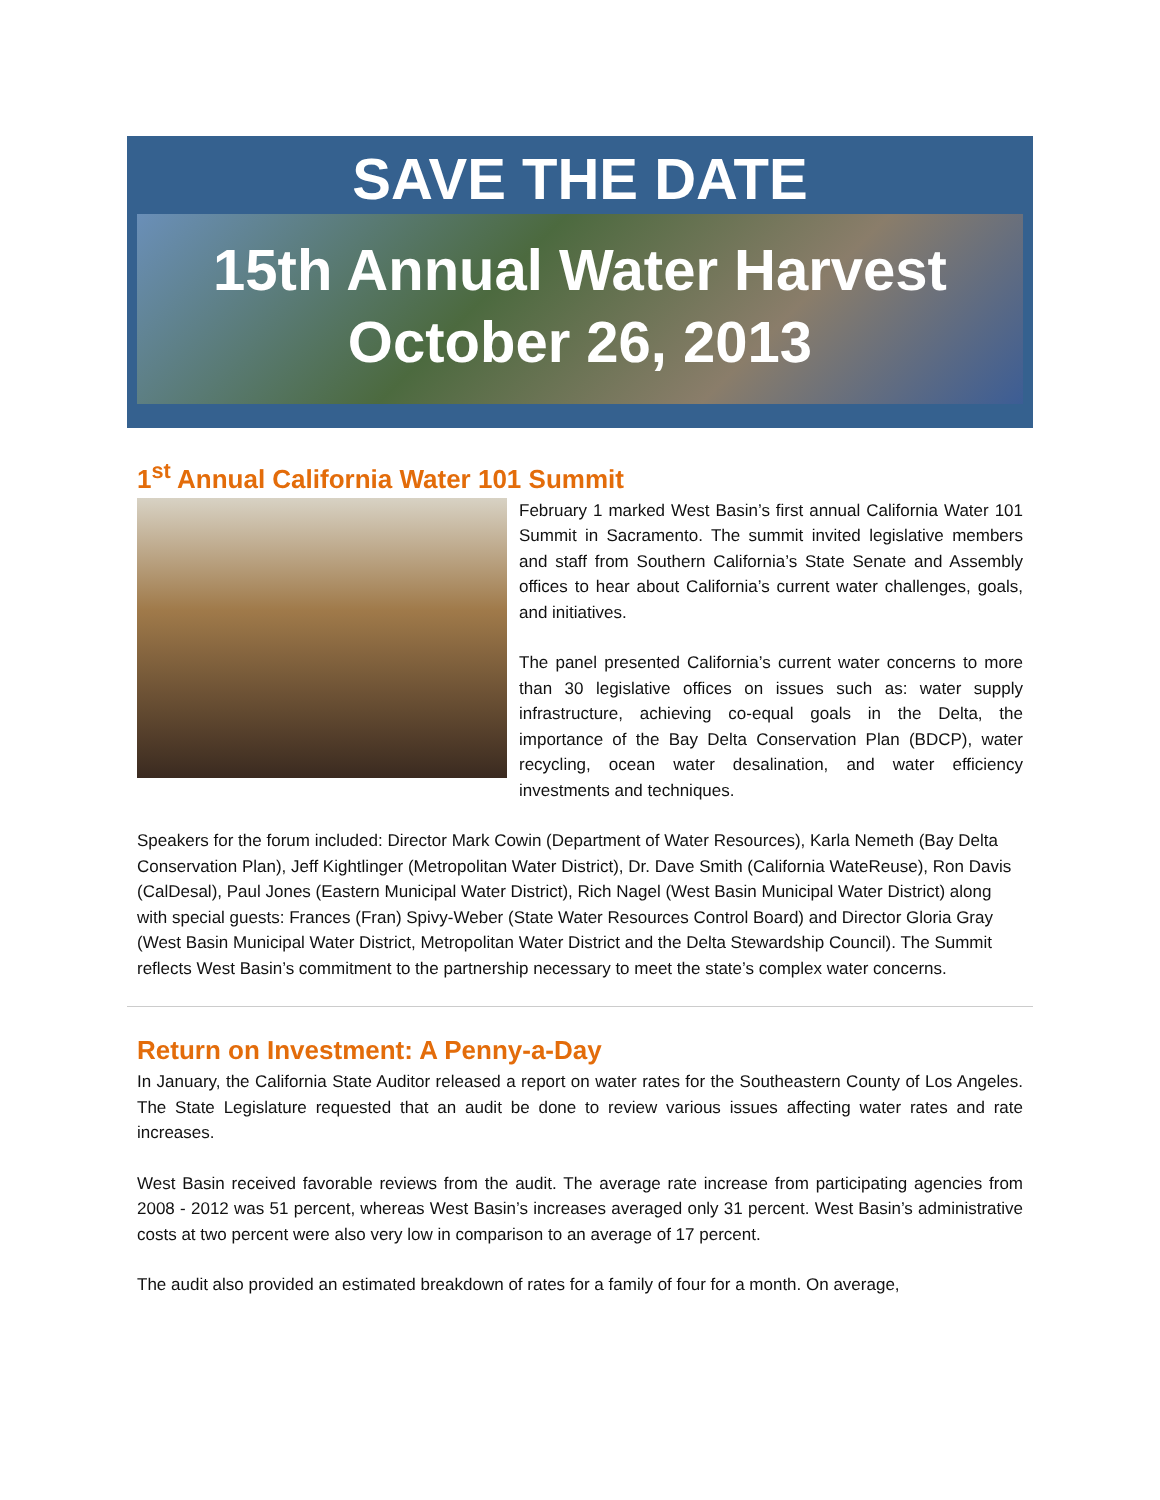SAVE THE DATE
15th Annual Water Harvest
October 26, 2013
1<sup>st</sup> Annual California Water 101 Summit
February 1 marked West Basin’s first annual California Water 101 Summit in Sacramento. The summit invited legislative members and staff from Southern California’s State Senate and Assembly offices to hear about California’s current water challenges, goals, and initiatives.
The panel presented California’s current water concerns to more than 30 legislative offices on issues such as: water supply infrastructure, achieving co-equal goals in the Delta, the importance of the Bay Delta Conservation Plan (BDCP), water recycling, ocean water desalination, and water efficiency investments and techniques.
Speakers for the forum included: Director Mark Cowin (Department of Water Resources), Karla Nemeth (Bay Delta Conservation Plan), Jeff Kightlinger (Metropolitan Water District), Dr. Dave Smith (California WateReuse), Ron Davis (CalDesal), Paul Jones (Eastern Municipal Water District), Rich Nagel (West Basin Municipal Water District) along with special guests: Frances (Fran) Spivy-Weber (State Water Resources Control Board) and Director Gloria Gray (West Basin Municipal Water District, Metropolitan Water District and the Delta Stewardship Council). The Summit reflects West Basin’s commitment to the partnership necessary to meet the state’s complex water concerns.
Return on Investment: A Penny-a-Day
In January, the California State Auditor released a report on water rates for the Southeastern County of Los Angeles. The State Legislature requested that an audit be done to review various issues affecting water rates and rate increases.
West Basin received favorable reviews from the audit. The average rate increase from participating agencies from 2008 - 2012 was 51 percent, whereas West Basin’s increases averaged only 31 percent. West Basin’s administrative costs at two percent were also very low in comparison to an average of 17 percent.
The audit also provided an estimated breakdown of rates for a family of four for a month. On average,